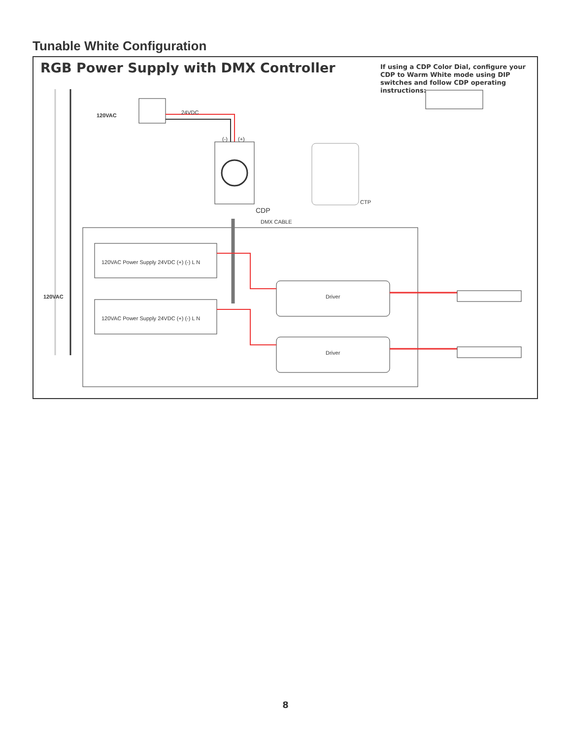Tunable White Configuration
RGB Power Supply with DMX Controller
If using a CDP Color Dial, configure your CDP to Warm White mode using DIP switches and follow CDP operating instructions:
120VAC 24VDC
(-) (+)
CTP
CDP
DMX CABLE
120VAC Power Supply 24VDC (+) (-) L N
120VAC Power Supply 24VDC (+) (-) L N
Driver
Driver
120VAC
8